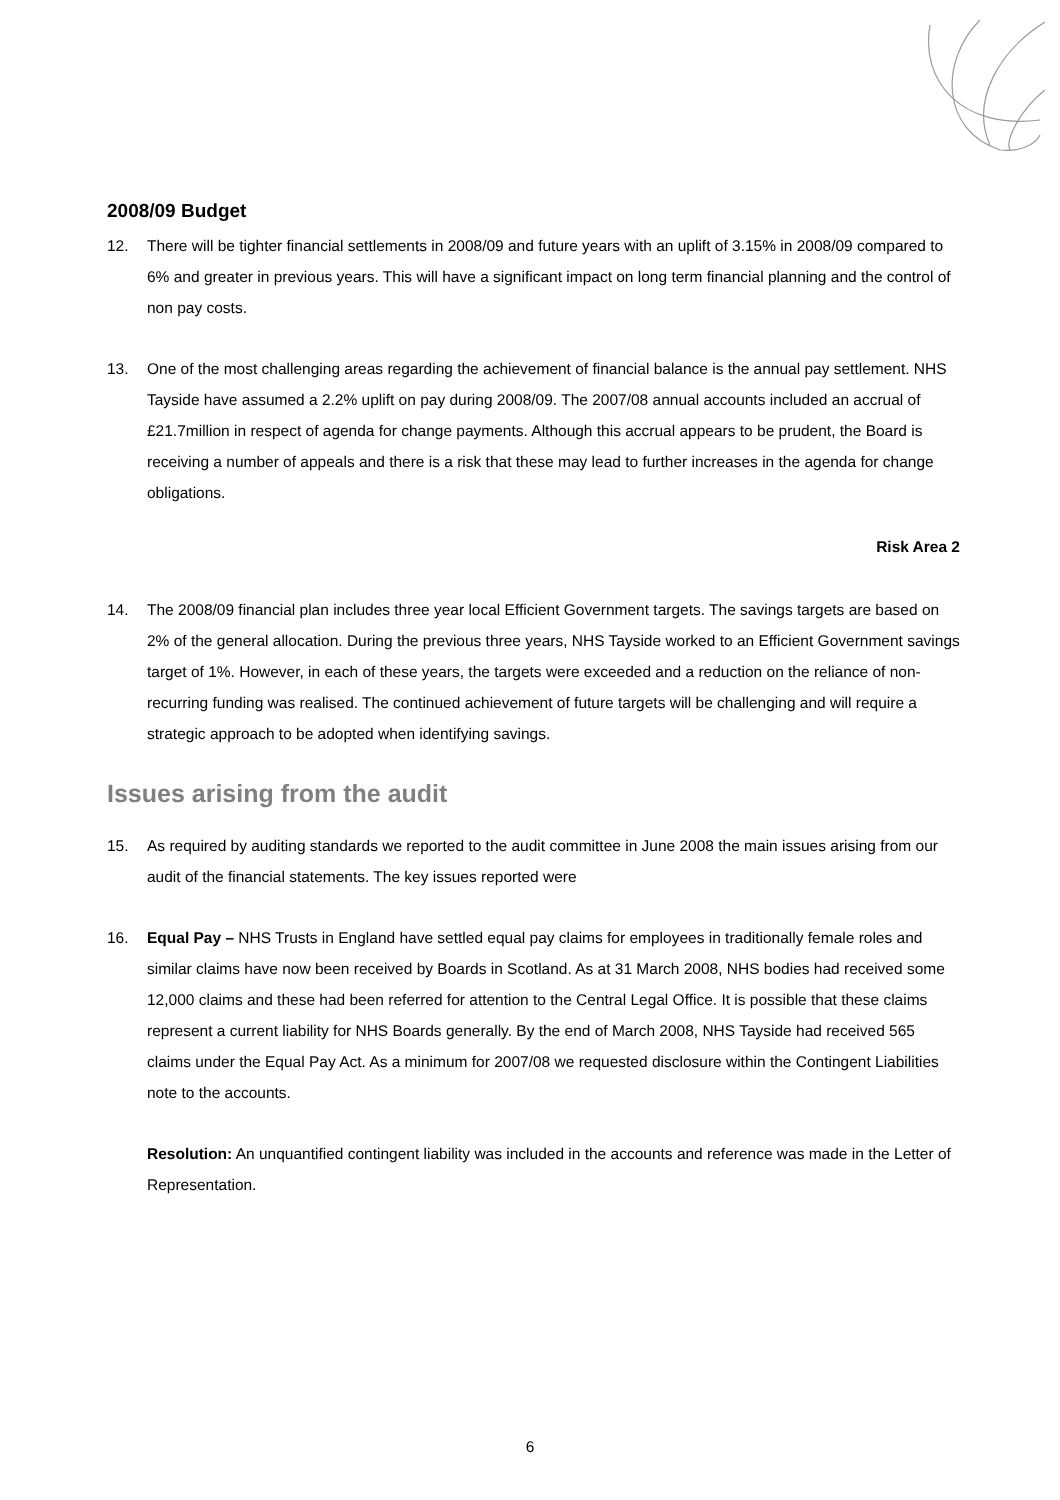2008/09 Budget
12. There will be tighter financial settlements in 2008/09 and future years with an uplift of 3.15% in 2008/09 compared to 6% and greater in previous years. This will have a significant impact on long term financial planning and the control of non pay costs.
13. One of the most challenging areas regarding the achievement of financial balance is the annual pay settlement. NHS Tayside have assumed a 2.2% uplift on pay during 2008/09. The 2007/08 annual accounts included an accrual of £21.7million in respect of agenda for change payments. Although this accrual appears to be prudent, the Board is receiving a number of appeals and there is a risk that these may lead to further increases in the agenda for change obligations.
Risk Area 2
14. The 2008/09 financial plan includes three year local Efficient Government targets. The savings targets are based on 2% of the general allocation. During the previous three years, NHS Tayside worked to an Efficient Government savings target of 1%. However, in each of these years, the targets were exceeded and a reduction on the reliance of non-recurring funding was realised. The continued achievement of future targets will be challenging and will require a strategic approach to be adopted when identifying savings.
Issues arising from the audit
15. As required by auditing standards we reported to the audit committee in June 2008 the main issues arising from our audit of the financial statements. The key issues reported were
16. Equal Pay – NHS Trusts in England have settled equal pay claims for employees in traditionally female roles and similar claims have now been received by Boards in Scotland. As at 31 March 2008, NHS bodies had received some 12,000 claims and these had been referred for attention to the Central Legal Office. It is possible that these claims represent a current liability for NHS Boards generally. By the end of March 2008, NHS Tayside had received 565 claims under the Equal Pay Act. As a minimum for 2007/08 we requested disclosure within the Contingent Liabilities note to the accounts.
Resolution: An unquantified contingent liability was included in the accounts and reference was made in the Letter of Representation.
6